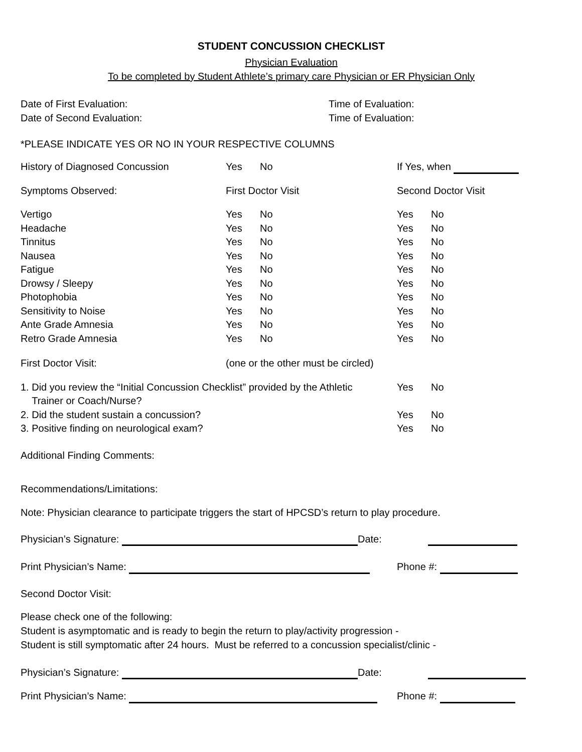STUDENT CONCUSSION CHECKLIST
Physician Evaluation
To be completed by Student Athlete’s primary care Physician or ER Physician Only
Date of First Evaluation: Time of Evaluation:
Date of Second Evaluation: Time of Evaluation:
*PLEASE INDICATE YES OR NO IN YOUR RESPECTIVE COLUMNS
History of Diagnosed Concussion Yes No If Yes, when
Symptoms Observed: First Doctor Visit Second Doctor Visit
Vertigo Yes No Yes No
Headache Yes No Yes No
Tinnitus Yes No Yes No
Nausea Yes No Yes No
Fatigue Yes No Yes No
Drowsy / Sleepy Yes No Yes No
Photophobia Yes No Yes No
Sensitivity to Noise Yes No Yes No
Ante Grade Amnesia Yes No Yes No
Retro Grade Amnesia Yes No Yes No
First Doctor Visit: (one or the other must be circled)
1. Did you review the “Initial Concussion Checklist” provided by the Athletic
Trainer or Coach/Nurse? Yes No
2. Did the student sustain a concussion? Yes No
3. Positive finding on neurological exam? Yes No
Additional Finding Comments:
Recommendations/Limitations:
Note: Physician clearance to participate triggers the start of HPCSD’s return to play procedure.
Physician’s Signature: Date:
Print Physician’s Name: Phone #:
Second Doctor Visit:
Please check one of the following:
Student is asymptomatic and is ready to begin the return to play/activity progression -
Student is still symptomatic after 24 hours. Must be referred to a concussion specialist/clinic -
Physician’s Signature: Date:
Print Physician’s Name: Phone #: